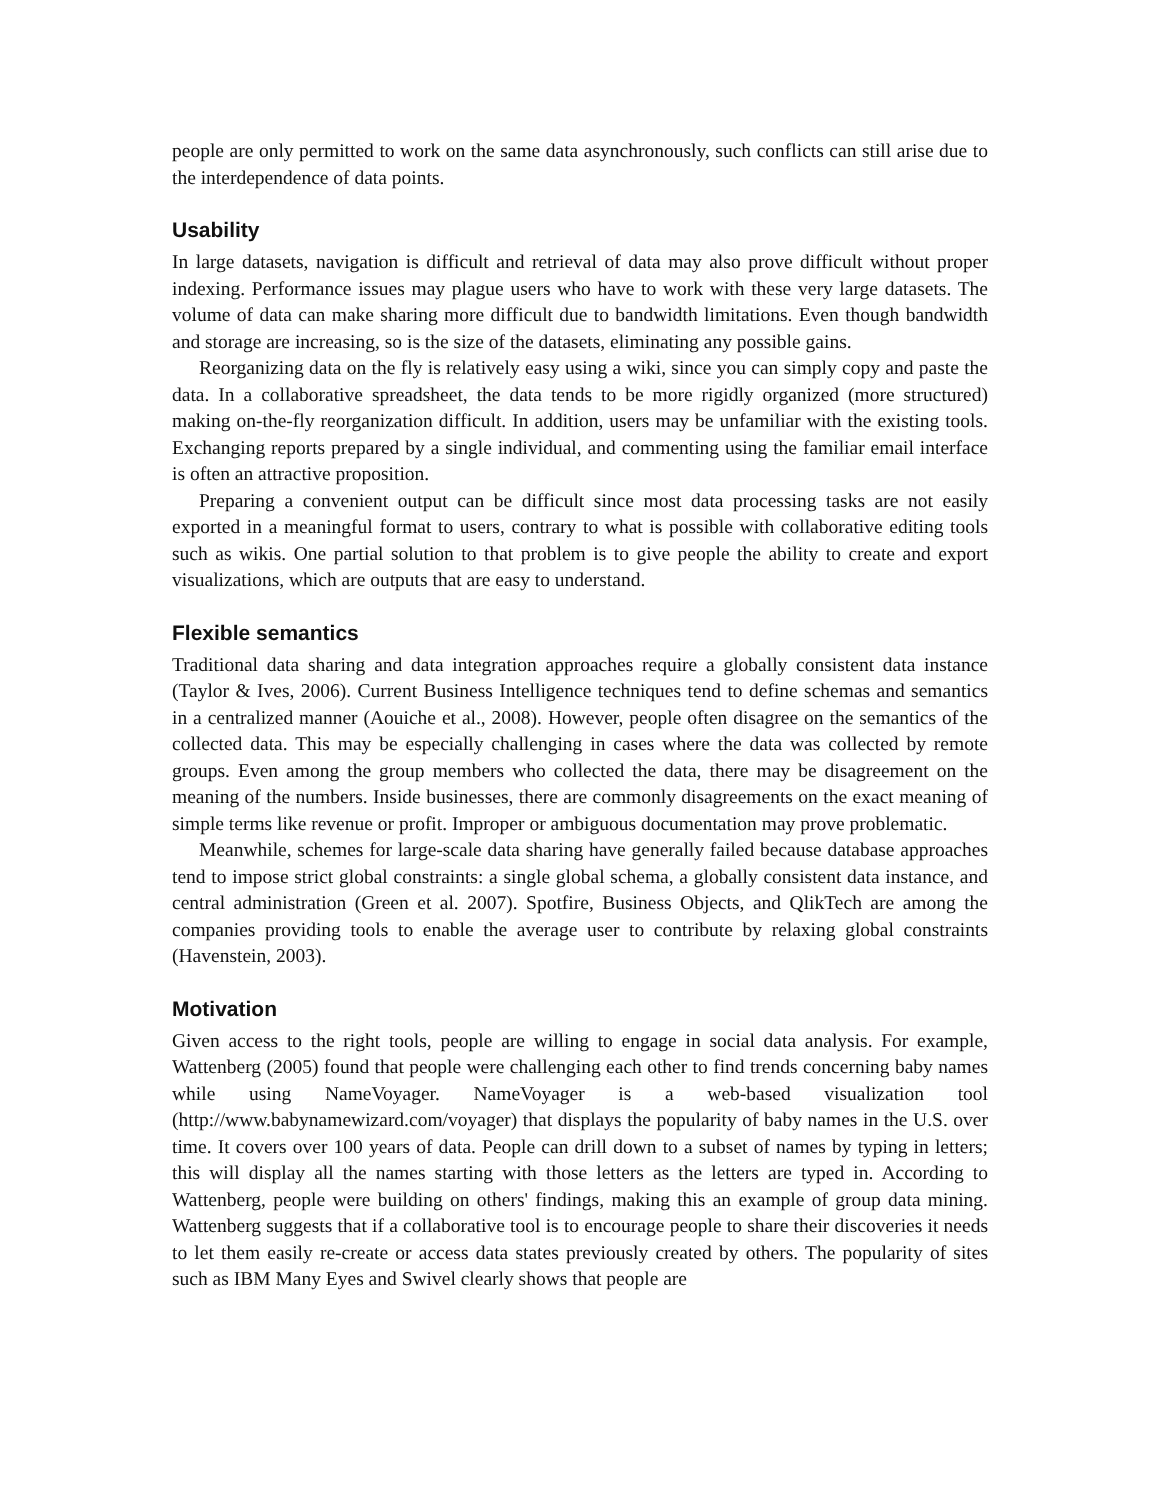people are only permitted to work on the same data asynchronously, such conflicts can still arise due to the interdependence of data points.
Usability
In large datasets, navigation is difficult and retrieval of data may also prove difficult without proper indexing. Performance issues may plague users who have to work with these very large datasets. The volume of data can make sharing more difficult due to bandwidth limitations. Even though bandwidth and storage are increasing, so is the size of the datasets, eliminating any possible gains.
Reorganizing data on the fly is relatively easy using a wiki, since you can simply copy and paste the data. In a collaborative spreadsheet, the data tends to be more rigidly organized (more structured) making on-the-fly reorganization difficult. In addition, users may be unfamiliar with the existing tools. Exchanging reports prepared by a single individual, and commenting using the familiar email interface is often an attractive proposition.
Preparing a convenient output can be difficult since most data processing tasks are not easily exported in a meaningful format to users, contrary to what is possible with collaborative editing tools such as wikis. One partial solution to that problem is to give people the ability to create and export visualizations, which are outputs that are easy to understand.
Flexible semantics
Traditional data sharing and data integration approaches require a globally consistent data instance (Taylor & Ives, 2006). Current Business Intelligence techniques tend to define schemas and semantics in a centralized manner (Aouiche et al., 2008). However, people often disagree on the semantics of the collected data. This may be especially challenging in cases where the data was collected by remote groups. Even among the group members who collected the data, there may be disagreement on the meaning of the numbers. Inside businesses, there are commonly disagreements on the exact meaning of simple terms like revenue or profit. Improper or ambiguous documentation may prove problematic.
Meanwhile, schemes for large-scale data sharing have generally failed because database approaches tend to impose strict global constraints: a single global schema, a globally consistent data instance, and central administration (Green et al. 2007). Spotfire, Business Objects, and QlikTech are among the companies providing tools to enable the average user to contribute by relaxing global constraints (Havenstein, 2003).
Motivation
Given access to the right tools, people are willing to engage in social data analysis. For example, Wattenberg (2005) found that people were challenging each other to find trends concerning baby names while using NameVoyager. NameVoyager is a web-based visualization tool (http://www.babynamewizard.com/voyager) that displays the popularity of baby names in the U.S. over time. It covers over 100 years of data. People can drill down to a subset of names by typing in letters; this will display all the names starting with those letters as the letters are typed in. According to Wattenberg, people were building on others' findings, making this an example of group data mining. Wattenberg suggests that if a collaborative tool is to encourage people to share their discoveries it needs to let them easily re-create or access data states previously created by others. The popularity of sites such as IBM Many Eyes and Swivel clearly shows that people are